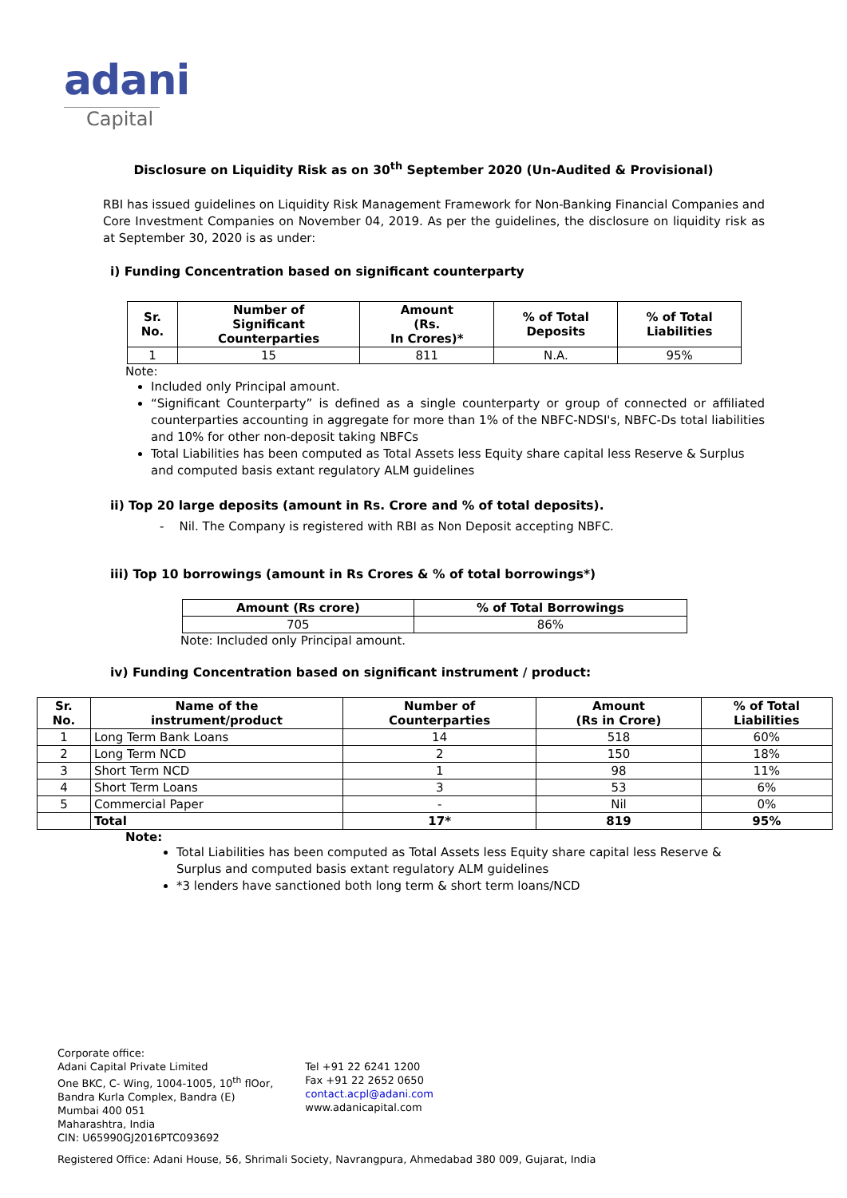adani
Capital
Disclosure on Liquidity Risk as on 30<sup>th</sup> September 2020 (Un-Audited & Provisional)
RBI has issued guidelines on Liquidity Risk Management Framework for Non-Banking Financial Companies and Core Investment Companies on November 04, 2019. As per the guidelines, the disclosure on liquidity risk as at September 30, 2020 is as under:
i) Funding Concentration based on significant counterparty
| Sr. No. | Number of Significant Counterparties | Amount (Rs. In Crores)* | % of Total Deposits | % of Total Liabilities |
| --- | --- | --- | --- | --- |
| 1 | 15 | 811 | N.A. | 95% |
Note:
Included only Principal amount.
“Significant Counterparty” is defined as a single counterparty or group of connected or affiliated counterparties accounting in aggregate for more than 1% of the NBFC-NDSI's, NBFC-Ds total liabilities and 10% for other non-deposit taking NBFCs
Total Liabilities has been computed as Total Assets less Equity share capital less Reserve & Surplus and computed basis extant regulatory ALM guidelines
ii) Top 20 large deposits (amount in Rs. Crore and % of total deposits).
- Nil. The Company is registered with RBI as Non Deposit accepting NBFC.
iii) Top 10 borrowings (amount in Rs Crores & % of total borrowings*)
| Amount (Rs crore) | % of Total Borrowings |
| --- | --- |
| 705 | 86% |
Note: Included only Principal amount.
iv) Funding Concentration based on significant instrument / product:
| Sr. No. | Name of the instrument/product | Number of Counterparties | Amount (Rs in Crore) | % of Total Liabilities |
| --- | --- | --- | --- | --- |
| 1 | Long Term Bank Loans | 14 | 518 | 60% |
| 2 | Long Term NCD | 2 | 150 | 18% |
| 3 | Short Term NCD | 1 | 98 | 11% |
| 4 | Short Term Loans | 3 | 53 | 6% |
| 5 | Commercial Paper | - | Nil | 0% |
| | Total | 17* | 819 | 95% |
Note:
Total Liabilities has been computed as Total Assets less Equity share capital less Reserve & Surplus and computed basis extant regulatory ALM guidelines
*3 lenders have sanctioned both long term & short term loans/NCD
Corporate office:
Adani Capital Private Limited
One BKC, C- Wing, 1004-1005, 10<sup>th</sup> flOor,
Bandra Kurla Complex, Bandra (E)
Mumbai 400 051
Maharashtra, India
CIN: U65990GJ2016PTC093692
Tel +91 22 6241 1200
Fax +91 22 2652 0650
contact.acpl@adani.com
www.adanicapital.com
Registered Office: Adani House, 56, Shrimali Society, Navrangpura, Ahmedabad 380 009, Gujarat, India